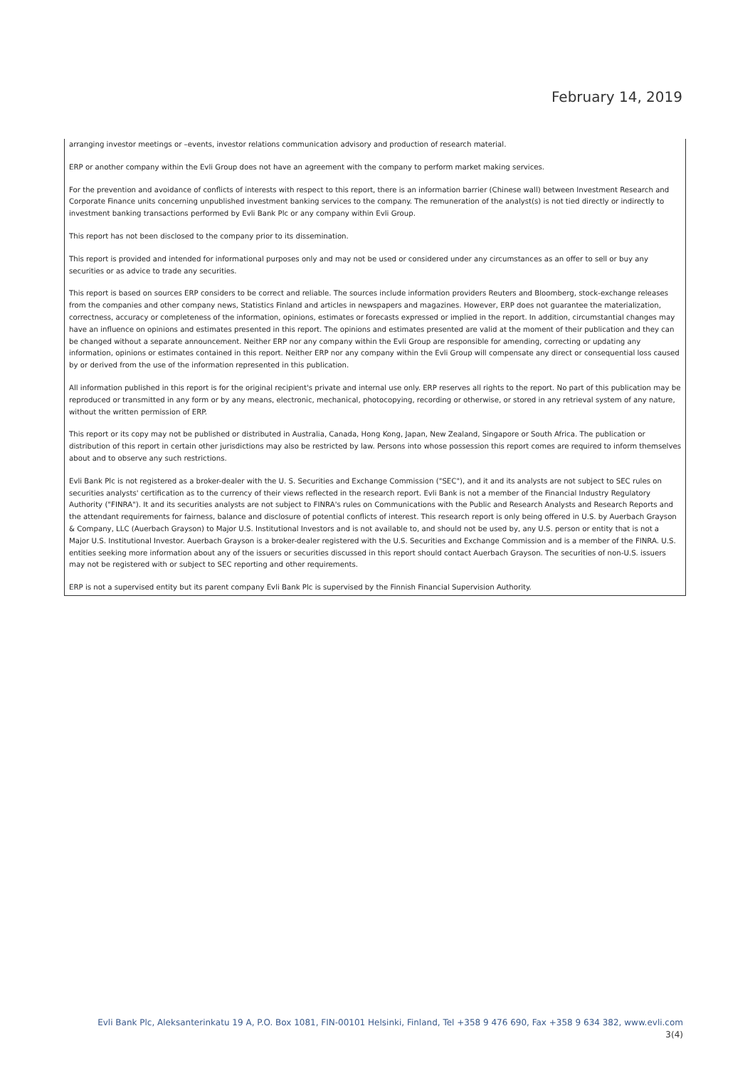February 14, 2019
arranging investor meetings or –events, investor relations communication advisory and production of research material.
ERP or another company within the Evli Group does not have an agreement with the company to perform market making services.
For the prevention and avoidance of conflicts of interests with respect to this report, there is an information barrier (Chinese wall) between Investment Research and Corporate Finance units concerning unpublished investment banking services to the company. The remuneration of the analyst(s) is not tied directly or indirectly to investment banking transactions performed by Evli Bank Plc or any company within Evli Group.
This report has not been disclosed to the company prior to its dissemination.
This report is provided and intended for informational purposes only and may not be used or considered under any circumstances as an offer to sell or buy any securities or as advice to trade any securities.
This report is based on sources ERP considers to be correct and reliable. The sources include information providers Reuters and Bloomberg, stock-exchange releases from the companies and other company news, Statistics Finland and articles in newspapers and magazines. However, ERP does not guarantee the materialization, correctness, accuracy or completeness of the information, opinions, estimates or forecasts expressed or implied in the report. In addition, circumstantial changes may have an influence on opinions and estimates presented in this report. The opinions and estimates presented are valid at the moment of their publication and they can be changed without a separate announcement. Neither ERP nor any company within the Evli Group are responsible for amending, correcting or updating any information, opinions or estimates contained in this report. Neither ERP nor any company within the Evli Group will compensate any direct or consequential loss caused by or derived from the use of the information represented in this publication.
All information published in this report is for the original recipient's private and internal use only. ERP reserves all rights to the report. No part of this publication may be reproduced or transmitted in any form or by any means, electronic, mechanical, photocopying, recording or otherwise, or stored in any retrieval system of any nature, without the written permission of ERP.
This report or its copy may not be published or distributed in Australia, Canada, Hong Kong, Japan, New Zealand, Singapore or South Africa. The publication or distribution of this report in certain other jurisdictions may also be restricted by law. Persons into whose possession this report comes are required to inform themselves about and to observe any such restrictions.
Evli Bank Plc is not registered as a broker-dealer with the U. S. Securities and Exchange Commission ("SEC"), and it and its analysts are not subject to SEC rules on securities analysts' certification as to the currency of their views reflected in the research report. Evli Bank is not a member of the Financial Industry Regulatory Authority ("FINRA"). It and its securities analysts are not subject to FINRA's rules on Communications with the Public and Research Analysts and Research Reports and the attendant requirements for fairness, balance and disclosure of potential conflicts of interest. This research report is only being offered in U.S. by Auerbach Grayson & Company, LLC (Auerbach Grayson) to Major U.S. Institutional Investors and is not available to, and should not be used by, any U.S. person or entity that is not a Major U.S. Institutional Investor. Auerbach Grayson is a broker-dealer registered with the U.S. Securities and Exchange Commission and is a member of the FINRA. U.S. entities seeking more information about any of the issuers or securities discussed in this report should contact Auerbach Grayson. The securities of non-U.S. issuers may not be registered with or subject to SEC reporting and other requirements.
ERP is not a supervised entity but its parent company Evli Bank Plc is supervised by the Finnish Financial Supervision Authority.
Evli Bank Plc, Aleksanterinkatu 19 A, P.O. Box 1081, FIN-00101 Helsinki, Finland, Tel +358 9 476 690, Fax +358 9 634 382, www.evli.com
3(4)